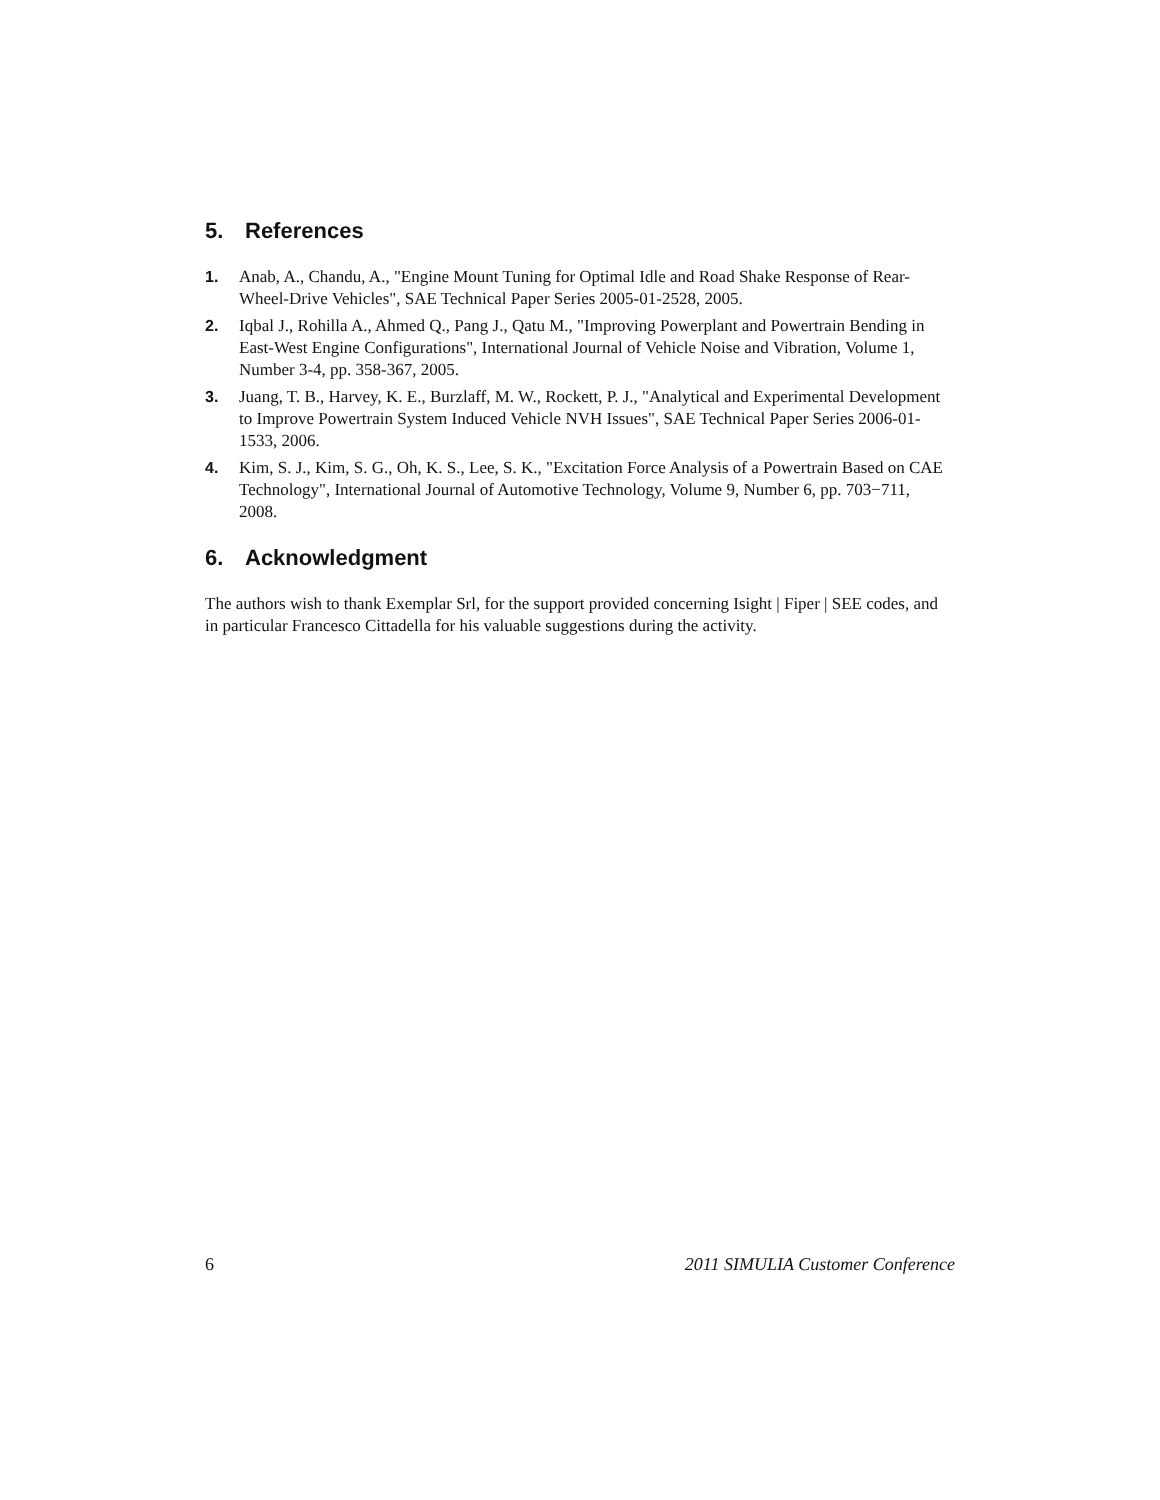5. References
1. Anab, A., Chandu, A., "Engine Mount Tuning for Optimal Idle and Road Shake Response of Rear-Wheel-Drive Vehicles", SAE Technical Paper Series 2005-01-2528, 2005.
2. Iqbal J., Rohilla A., Ahmed Q., Pang J., Qatu M., "Improving Powerplant and Powertrain Bending in East-West Engine Configurations", International Journal of Vehicle Noise and Vibration, Volume 1, Number 3-4, pp. 358-367, 2005.
3. Juang, T. B., Harvey, K. E., Burzlaff, M. W., Rockett, P. J., "Analytical and Experimental Development to Improve Powertrain System Induced Vehicle NVH Issues", SAE Technical Paper Series 2006-01-1533, 2006.
4. Kim, S. J., Kim, S. G., Oh, K. S., Lee, S. K., "Excitation Force Analysis of a Powertrain Based on CAE Technology", International Journal of Automotive Technology, Volume 9, Number 6, pp. 703−711, 2008.
6. Acknowledgment
The authors wish to thank Exemplar Srl, for the support provided concerning Isight | Fiper | SEE codes, and in particular Francesco Cittadella for his valuable suggestions during the activity.
6 2011 SIMULIA Customer Conference